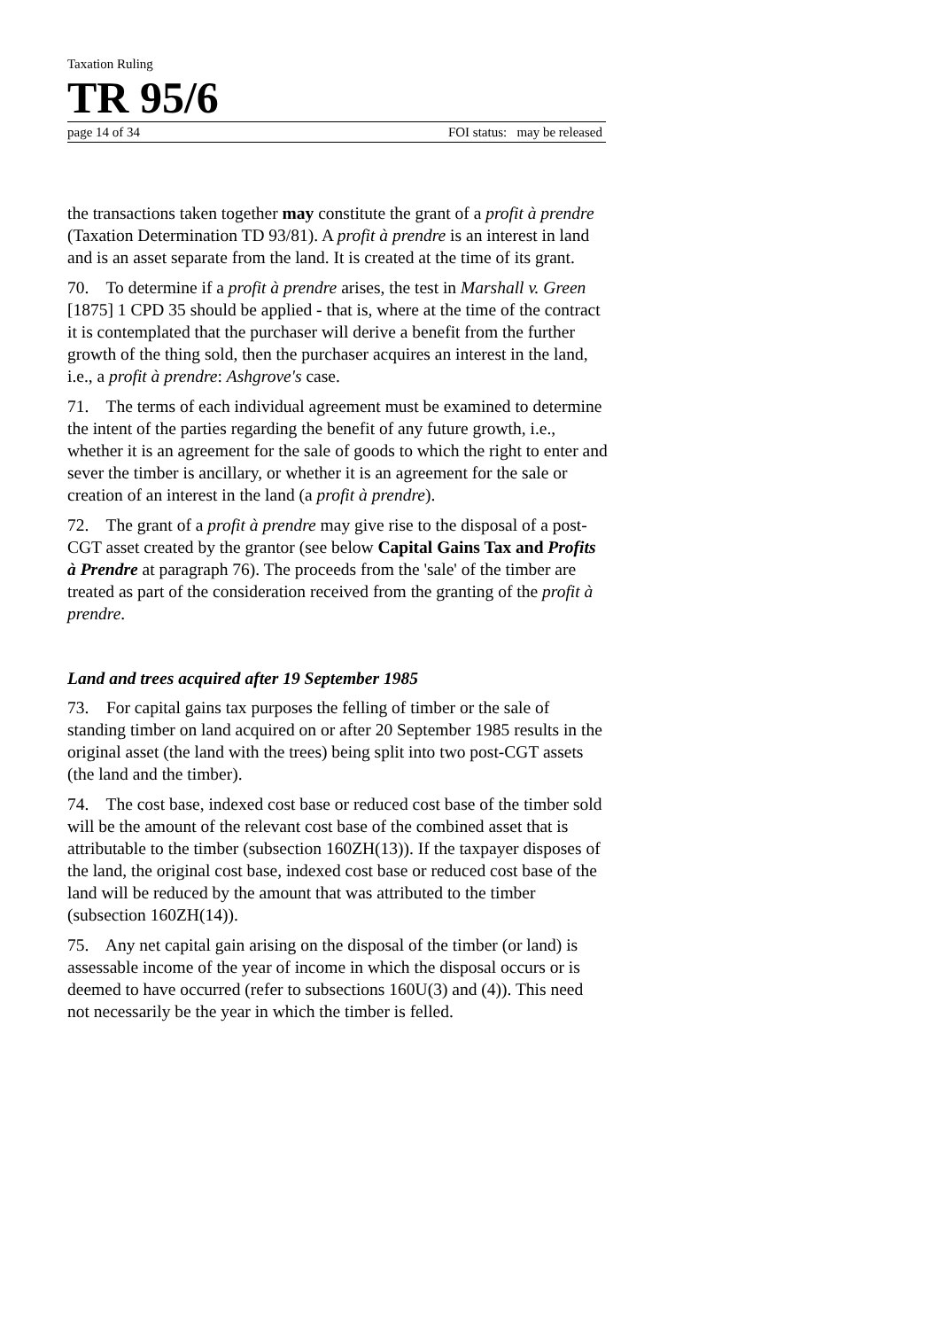Taxation Ruling
TR 95/6
page 14 of 34 FOI status: may be released
the transactions taken together may constitute the grant of a profit à prendre (Taxation Determination TD 93/81). A profit à prendre is an interest in land and is an asset separate from the land. It is created at the time of its grant.
70. To determine if a profit à prendre arises, the test in Marshall v. Green [1875] 1 CPD 35 should be applied - that is, where at the time of the contract it is contemplated that the purchaser will derive a benefit from the further growth of the thing sold, then the purchaser acquires an interest in the land, i.e., a profit à prendre: Ashgrove's case.
71. The terms of each individual agreement must be examined to determine the intent of the parties regarding the benefit of any future growth, i.e., whether it is an agreement for the sale of goods to which the right to enter and sever the timber is ancillary, or whether it is an agreement for the sale or creation of an interest in the land (a profit à prendre).
72. The grant of a profit à prendre may give rise to the disposal of a post-CGT asset created by the grantor (see below Capital Gains Tax and Profits à Prendre at paragraph 76). The proceeds from the 'sale' of the timber are treated as part of the consideration received from the granting of the profit à prendre.
Land and trees acquired after 19 September 1985
73. For capital gains tax purposes the felling of timber or the sale of standing timber on land acquired on or after 20 September 1985 results in the original asset (the land with the trees) being split into two post-CGT assets (the land and the timber).
74. The cost base, indexed cost base or reduced cost base of the timber sold will be the amount of the relevant cost base of the combined asset that is attributable to the timber (subsection 160ZH(13)). If the taxpayer disposes of the land, the original cost base, indexed cost base or reduced cost base of the land will be reduced by the amount that was attributed to the timber (subsection 160ZH(14)).
75. Any net capital gain arising on the disposal of the timber (or land) is assessable income of the year of income in which the disposal occurs or is deemed to have occurred (refer to subsections 160U(3) and (4)). This need not necessarily be the year in which the timber is felled.